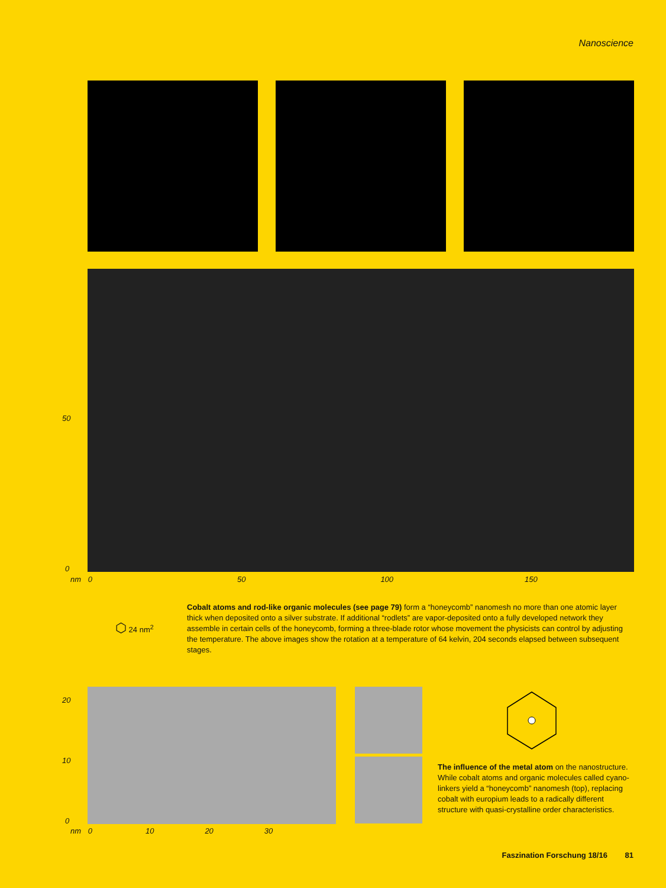Nanoscience
50
0
nm 0 50 100 150
⬡ 24 nm<sup>2</sup>
Cobalt atoms and rod-like organic molecules (see page 79) form a “honeycomb” nanomesh no more than one atomic layer thick when deposited onto a silver substrate. If additional “rodlets” are vapor-deposited onto a fully developed network they assemble in certain cells of the honeycomb, forming a three-blade rotor whose movement the physicists can control by adjusting the temperature. The above images show the rotation at a temperature of 64 kelvin, 204 seconds elapsed between subsequent stages.
20
10
0
nm 0 10 20 30
The influence of the metal atom on the nanostructure. While cobalt atoms and organic molecules called cyano-linkers yield a “honeycomb” nanomesh (top), replacing cobalt with europium leads to a radically different structure with quasi-crystalline order characteristics.
Faszination Forschung 18/16 81